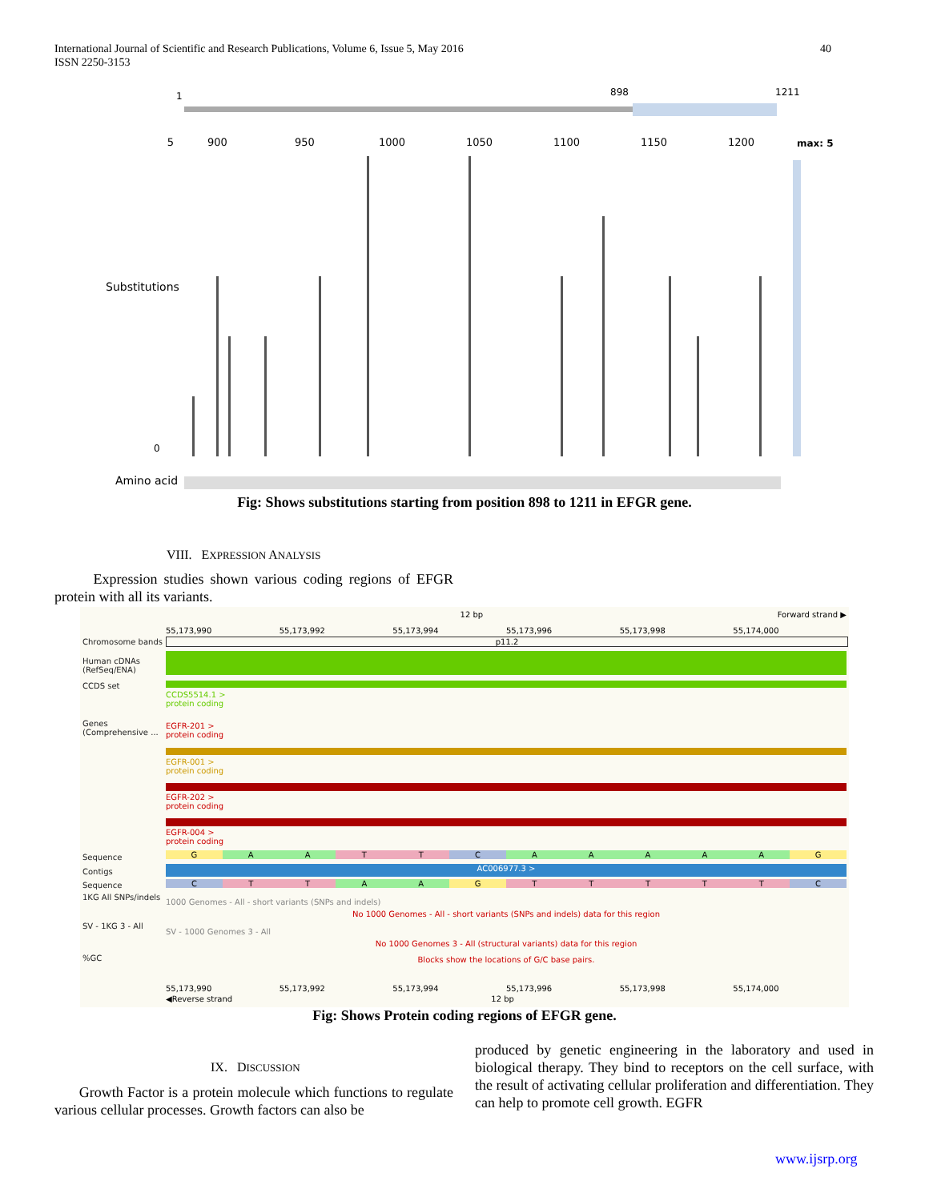40 International Journal of Scientific and Research Publications, Volume 6, Issue 5, May 2016
ISSN 2250-3153
1 898 1211
5 900 950 1000 1050 1100 1150 1200 max: 5
Substitutions
0
Amino acid
Fig: Shows substitutions starting from position 898 to 1211 in EFGR gene.
VIII. EXPRESSION ANALYSIS
Expression studies shown various coding regions of EFGR protein with all its variants.
12 bp Forward strand ▶
55,173,990 55,173,992 55,173,994 55,173,996 55,173,998 55,174,000
Chromosome bands p11.2
Human cDNAs
(RefSeq/ENA)
CCDS set
CCDS5514.1 >
protein coding
Genes
(Comprehensive ...
EGFR-201 >
protein coding
EGFR-001 >
protein coding
EGFR-202 >
protein coding
EGFR-004 >
protein coding
Sequence GAATTCAAAAAG
Contigs AC006977.3 >
Sequence CTTAAGTTTTTC
1KG All SNPs/indels
1000 Genomes - All - short variants (SNPs and indels)
No 1000 Genomes - All - short variants (SNPs and indels) data for this region
SV - 1KG 3 - All
SV - 1000 Genomes 3 - All
No 1000 Genomes 3 - All (structural variants) data for this region
Blocks show the locations of G/C base pairs.
%GC
55,173,990 55,173,992 55,173,994 55,173,996 55,173,998 55,174,000
◀Reverse strand 12 bp
Fig: Shows Protein coding regions of EFGR gene.
IX. DISCUSSION
Growth Factor is a protein molecule which functions to regulate various cellular processes. Growth factors can also be
produced by genetic engineering in the laboratory and used in biological therapy. They bind to receptors on the cell surface, with the result of activating cellular proliferation and differentiation. They can help to promote cell growth. EGFR
www.ijsrp.org